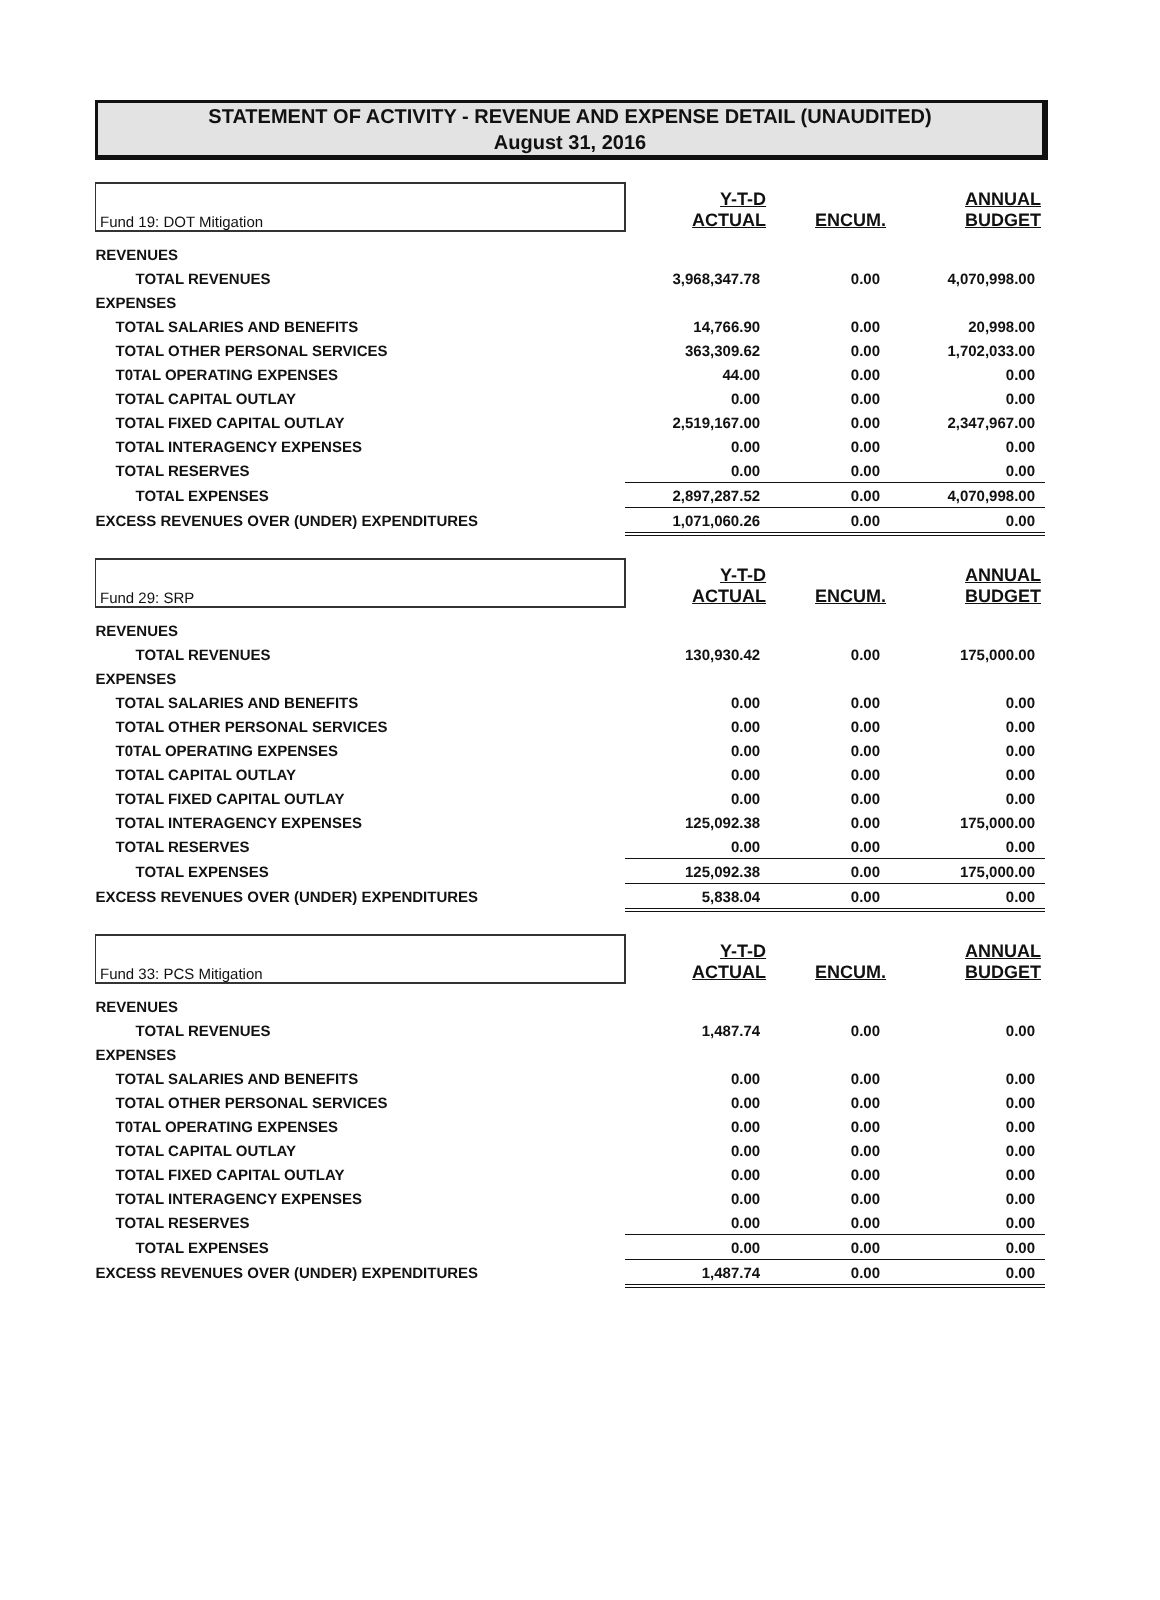STATEMENT OF ACTIVITY - REVENUE AND EXPENSE DETAIL (UNAUDITED)
August 31, 2016
| Fund 19: DOT Mitigation | Y-T-D ACTUAL | ENCUM. | ANNUAL BUDGET |
| --- | --- | --- | --- |
| REVENUES | | | |
| TOTAL REVENUES | 3,968,347.78 | 0.00 | 4,070,998.00 |
| EXPENSES | | | |
| TOTAL SALARIES AND BENEFITS | 14,766.90 | 0.00 | 20,998.00 |
| TOTAL OTHER PERSONAL SERVICES | 363,309.62 | 0.00 | 1,702,033.00 |
| T0TAL OPERATING EXPENSES | 44.00 | 0.00 | 0.00 |
| TOTAL CAPITAL OUTLAY | 0.00 | 0.00 | 0.00 |
| TOTAL FIXED CAPITAL OUTLAY | 2,519,167.00 | 0.00 | 2,347,967.00 |
| TOTAL INTERAGENCY EXPENSES | 0.00 | 0.00 | 0.00 |
| TOTAL RESERVES | 0.00 | 0.00 | 0.00 |
| TOTAL EXPENSES | 2,897,287.52 | 0.00 | 4,070,998.00 |
| EXCESS REVENUES OVER (UNDER) EXPENDITURES | 1,071,060.26 | 0.00 | 0.00 |
| Fund 29: SRP | Y-T-D ACTUAL | ENCUM. | ANNUAL BUDGET |
| --- | --- | --- | --- |
| REVENUES | | | |
| TOTAL REVENUES | 130,930.42 | 0.00 | 175,000.00 |
| EXPENSES | | | |
| TOTAL SALARIES AND BENEFITS | 0.00 | 0.00 | 0.00 |
| TOTAL OTHER PERSONAL SERVICES | 0.00 | 0.00 | 0.00 |
| T0TAL OPERATING EXPENSES | 0.00 | 0.00 | 0.00 |
| TOTAL CAPITAL OUTLAY | 0.00 | 0.00 | 0.00 |
| TOTAL FIXED CAPITAL OUTLAY | 0.00 | 0.00 | 0.00 |
| TOTAL INTERAGENCY EXPENSES | 125,092.38 | 0.00 | 175,000.00 |
| TOTAL RESERVES | 0.00 | 0.00 | 0.00 |
| TOTAL EXPENSES | 125,092.38 | 0.00 | 175,000.00 |
| EXCESS REVENUES OVER (UNDER) EXPENDITURES | 5,838.04 | 0.00 | 0.00 |
| Fund 33: PCS Mitigation | Y-T-D ACTUAL | ENCUM. | ANNUAL BUDGET |
| --- | --- | --- | --- |
| REVENUES | | | |
| TOTAL REVENUES | 1,487.74 | 0.00 | 0.00 |
| EXPENSES | | | |
| TOTAL SALARIES AND BENEFITS | 0.00 | 0.00 | 0.00 |
| TOTAL OTHER PERSONAL SERVICES | 0.00 | 0.00 | 0.00 |
| T0TAL OPERATING EXPENSES | 0.00 | 0.00 | 0.00 |
| TOTAL CAPITAL OUTLAY | 0.00 | 0.00 | 0.00 |
| TOTAL FIXED CAPITAL OUTLAY | 0.00 | 0.00 | 0.00 |
| TOTAL INTERAGENCY EXPENSES | 0.00 | 0.00 | 0.00 |
| TOTAL RESERVES | 0.00 | 0.00 | 0.00 |
| TOTAL EXPENSES | 0.00 | 0.00 | 0.00 |
| EXCESS REVENUES OVER (UNDER) EXPENDITURES | 1,487.74 | 0.00 | 0.00 |